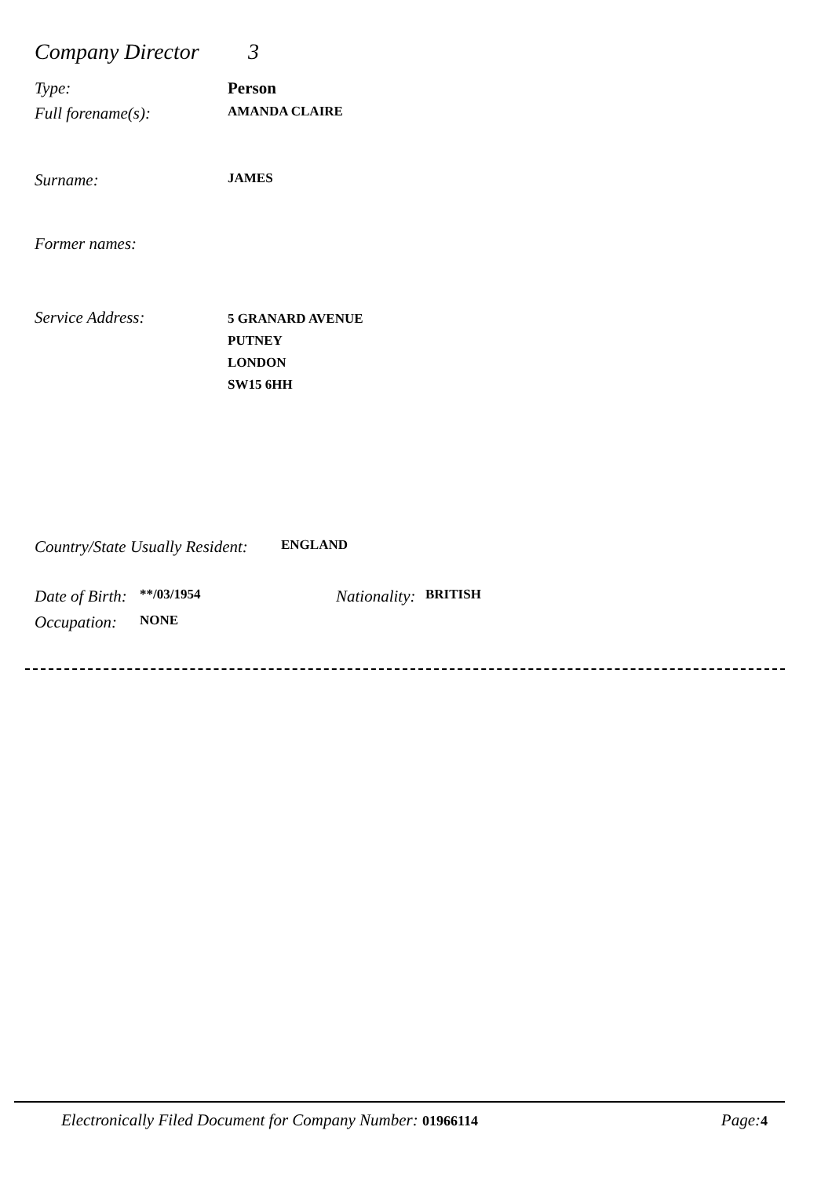Company Director 3
Type: Person
Full forename(s): AMANDA CLAIRE
Surname: JAMES
Former names:
Service Address:
5 GRANARD AVENUE
PUTNEY
LONDON
SW15 6HH
Country/State Usually Resident: ENGLAND
Date of Birth: **/03/1954 Nationality: BRITISH
Occupation: NONE
Electronically Filed Document for Company Number: 01966114 Page: 4